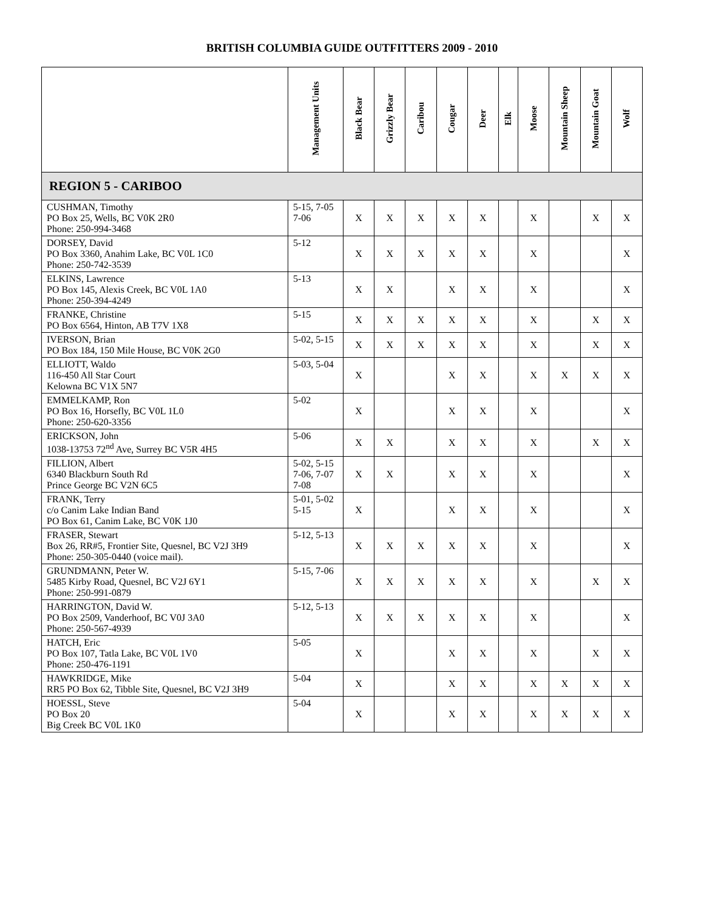BRITISH COLUMBIA GUIDE OUTFITTERS 2009 - 2010
| | Management Units | Black Bear | Grizzly Bear | Caribou | Cougar | Deer | Elk | Moose | Mountain Sheep | Mountain Goat | Wolf |
| --- | --- | --- | --- | --- | --- | --- | --- | --- | --- | --- | --- |
| REGION 5 - CARIBOO | | | | | | | | | | | |
| CUSHMAN, Timothy PO Box 25, Wells, BC V0K 2R0 Phone: 250-994-3468 | 5-15, 7-05 7-06 | X | X | X | X | X | | X | | X | X |
| DORSEY, David PO Box 3360, Anahim Lake, BC V0L 1C0 Phone: 250-742-3539 | 5-12 | X | X | X | X | X | | X | | | X |
| ELKINS, Lawrence PO Box 145, Alexis Creek, BC V0L 1A0 Phone: 250-394-4249 | 5-13 | X | X | | X | X | | X | | | X |
| FRANKE, Christine PO Box 6564, Hinton, AB T7V 1X8 | 5-15 | X | X | X | X | X | | X | | X | X |
| IVERSON, Brian PO Box 184, 150 Mile House, BC V0K 2G0 | 5-02, 5-15 | X | X | X | X | X | | X | | X | X |
| ELLIOTT, Waldo 116-450 All Star Court Kelowna BC V1X 5N7 | 5-03, 5-04 | X | | | X | X | | X | X | X | X |
| EMMELKAMP, Ron PO Box 16, Horsefly, BC V0L 1L0 Phone: 250-620-3356 | 5-02 | X | | | X | X | | X | | | X |
| ERICKSON, John 1038-13753 72<sup>nd</sup> Ave, Surrey BC V5R 4H5 | 5-06 | X | X | | X | X | | X | | X | X |
| FILLION, Albert 6340 Blackburn South Rd Prince George BC V2N 6C5 | 5-02, 5-15 7-06, 7-07 7-08 | X | X | | X | X | | X | | | X |
| FRANK, Terry c/o Canim Lake Indian Band PO Box 61, Canim Lake, BC V0K 1J0 | 5-01, 5-02 5-15 | X | | | X | X | | X | | | X |
| FRASER, Stewart Box 26, RR#5, Frontier Site, Quesnel, BC V2J 3H9 Phone: 250-305-0440 (voice mail). | 5-12, 5-13 | X | X | X | X | X | | X | | | X |
| GRUNDMANN, Peter W. 5485 Kirby Road, Quesnel, BC V2J 6Y1 Phone: 250-991-0879 | 5-15, 7-06 | X | X | X | X | X | | X | | X | X |
| HARRINGTON, David W. PO Box 2509, Vanderhoof, BC V0J 3A0 Phone: 250-567-4939 | 5-12, 5-13 | X | X | X | X | X | | X | | | X |
| HATCH, Eric PO Box 107, Tatla Lake, BC V0L 1V0 Phone: 250-476-1191 | 5-05 | X | | | X | X | | X | | X | X |
| HAWKRIDGE, Mike RR5 PO Box 62, Tibble Site, Quesnel, BC V2J 3H9 | 5-04 | X | | | X | X | | X | X | X | X |
| HOESSL, Steve PO Box 20 Big Creek BC V0L 1K0 | 5-04 | X | | | X | X | | X | X | X | X |